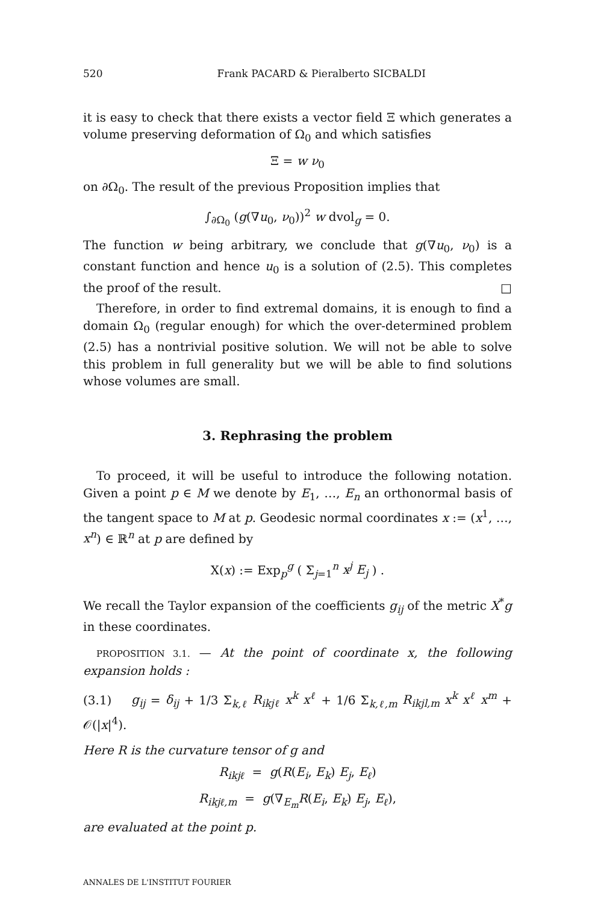520 Frank PACARD & Pieralberto SICBALDI
it is easy to check that there exists a vector field Ξ which generates a volume preserving deformation of Ω<sub>0</sub> and which satisfies
Ξ = w ν<sub>0</sub>
on ∂Ω<sub>0</sub>. The result of the previous Proposition implies that
∫<sub>∂Ω<sub>0</sub></sub> (g(∇u<sub>0</sub>, ν<sub>0</sub>))<sup>2</sup> w dvol<sub>g</sub> = 0.
The function w being arbitrary, we conclude that g(∇u<sub>0</sub>, ν<sub>0</sub>) is a constant function and hence u<sub>0</sub> is a solution of (2.5). This completes the proof of the result. □
Therefore, in order to find extremal domains, it is enough to find a domain Ω<sub>0</sub> (regular enough) for which the over-determined problem (2.5) has a nontrivial positive solution. We will not be able to solve this problem in full generality but we will be able to find solutions whose volumes are small.
3. Rephrasing the problem
To proceed, it will be useful to introduce the following notation. Given a point p ∈ M we denote by E<sub>1</sub>, …, E<sub>n</sub> an orthonormal basis of the tangent space to M at p. Geodesic normal coordinates x := (x<sup>1</sup>, …, x<sup>n</sup>) ∈ ℝ<sup>n</sup> at p are defined by
X(x) := Exp<sub>p</sub><sup>g</sup> ( Σ<sub>j=1</sub><sup>n</sup> x<sup>j</sup> E<sub>j</sub> ) .
We recall the Taylor expansion of the coefficients g<sub>ij</sub> of the metric X<sup>*</sup>g in these coordinates.
PROPOSITION 3.1. — At the point of coordinate x, the following expansion holds :
(3.1) g<sub>ij</sub> = δ<sub>ij</sub> + 1/3 Σ<sub>k,ℓ</sub> R<sub>ikjℓ</sub> x<sup>k</sup> x<sup>ℓ</sup> + 1/6 Σ<sub>k,ℓ,m</sub> R<sub>ikjl,m</sub> x<sup>k</sup> x<sup>ℓ</sup> x<sup>m</sup> + 𝒪(|x|<sup>4</sup>).
Here R is the curvature tensor of g and
R<sub>ikjℓ</sub> = g(R(E<sub>i</sub>, E<sub>k</sub>) E<sub>j</sub>, E<sub>ℓ</sub>)
R<sub>ikjℓ,m</sub> = g(∇<sub>E<sub>m</sub></sub>R(E<sub>i</sub>, E<sub>k</sub>) E<sub>j</sub>, E<sub>ℓ</sub>),
are evaluated at the point p.
ANNALES DE L'INSTITUT FOURIER